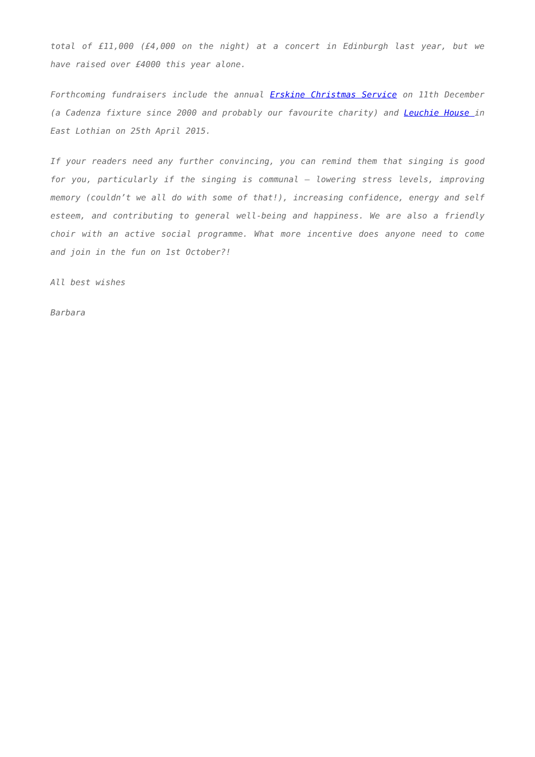total of £11,000 (£4,000 on the night) at a concert in Edinburgh last year, but we have raised over £4000 this year alone.
Forthcoming fundraisers include the annual Erskine Christmas Service on 11th December (a Cadenza fixture since 2000 and probably our favourite charity) and Leuchie House in East Lothian on 25th April 2015.
If your readers need any further convincing, you can remind them that singing is good for you, particularly if the singing is communal – lowering stress levels, improving memory (couldn’t we all do with some of that!), increasing confidence, energy and self esteem, and contributing to general well-being and happiness. We are also a friendly choir with an active social programme. What more incentive does anyone need to come and join in the fun on 1st October?!
All best wishes
Barbara